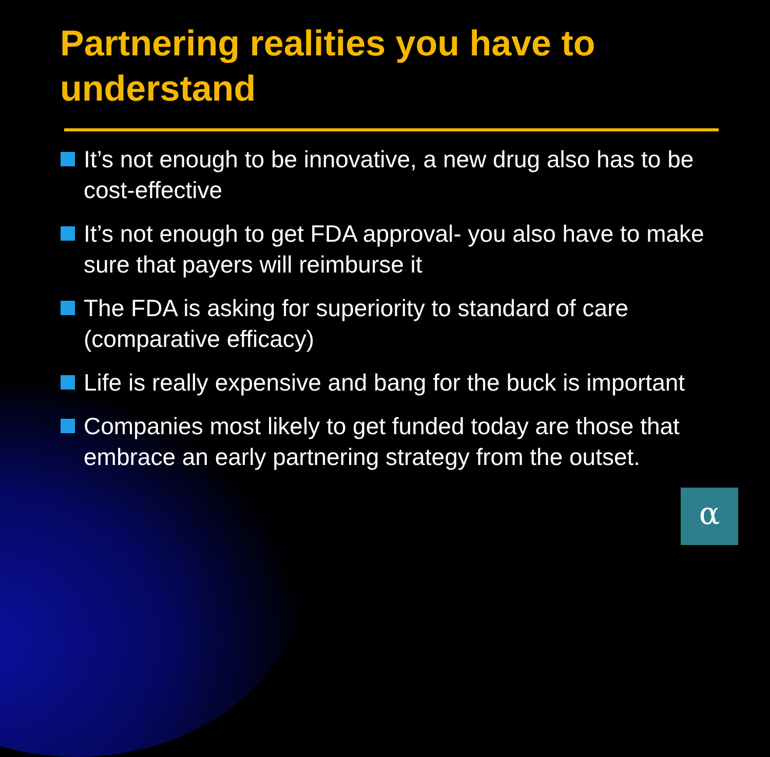Partnering realities you have to understand
It’s not enough to be innovative, a new drug also has to be cost-effective
It’s not enough to get FDA approval- you also have to make sure that payers will reimburse it
The FDA is asking for superiority to standard of care (comparative efficacy)
Life is really expensive and bang for the buck is important
Companies most likely to get funded today are those that embrace an early partnering strategy from the outset.
α